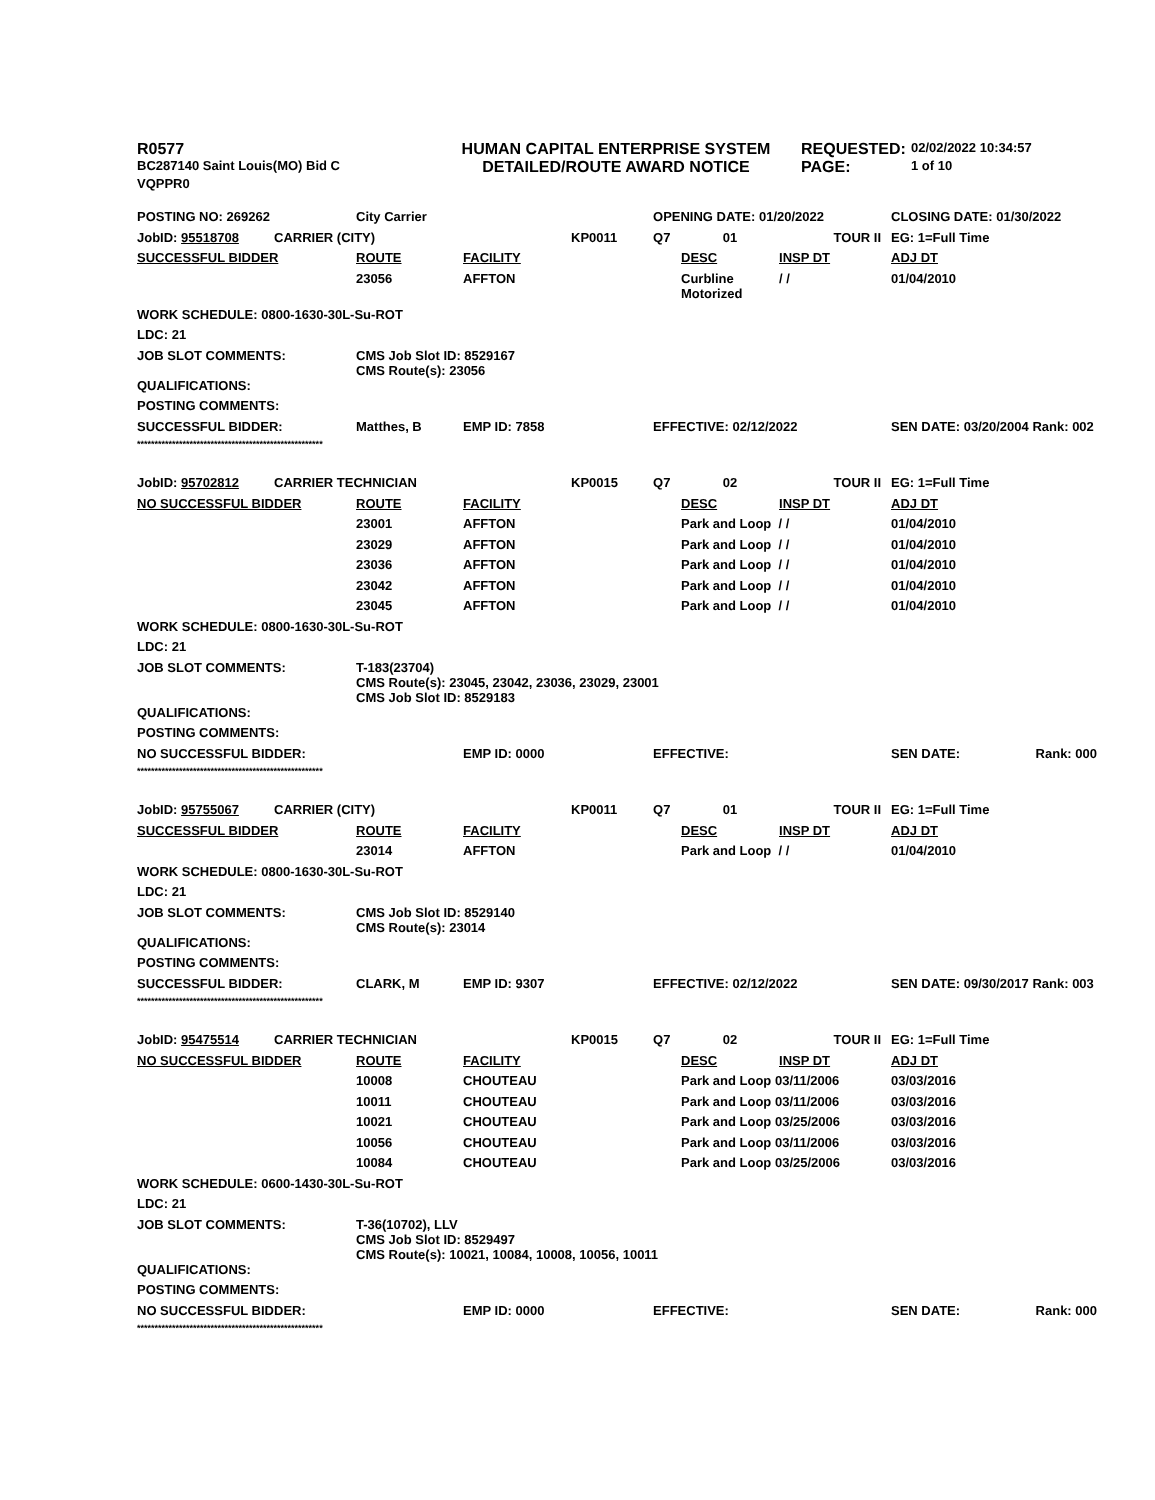| R0577 | | HUMAN CAPITAL ENTERPRISE SYSTEM | REQUESTED: | 02/02/2022 10:34:57 |
| BC287140 Saint Louis(MO) Bid C | | DETAILED/ROUTE AWARD NOTICE | PAGE: | 1 of 10 |
| VQPPR0 | | | | |
| POSTING NO: 269262 | | City Carrier | | | OPENING DATE: 01/20/2022 | | | CLOSING DATE: 01/30/2022 | |
| JobID: 95518708 | CARRIER (CITY) | | | KP0011 | Q7 | 01 | TOUR II | EG: 1=Full Time | |
| SUCCESSFUL BIDDER | | ROUTE | FACILITY | | | DESC | INSP DT | ADJ DT | |
| | | 23056 | AFFTON | | | Curbline Motorized | / / | 01/04/2010 | |
| WORK SCHEDULE: 0800-1630-30L-Su-ROT | | | | | | | | | |
| LDC: 21 | | | | | | | | | |
| JOB SLOT COMMENTS: | | CMS Job Slot ID: 8529167 CMS Route(s): 23056 | | | | | | | |
| QUALIFICATIONS: | | | | | | | | | |
| POSTING COMMENTS: | | | | | | | | | |
| SUCCESSFUL BIDDER: | | Matthes, B | EMP ID: 7858 | | EFFECTIVE: 02/12/2022 | | | SEN DATE: 03/20/2004 Rank: 002 | |
| ***************************************************** | | | | | | | | | |
| JobID: 95702812 | CARRIER TECHNICIAN | | | KP0015 | Q7 | 02 | TOUR II | EG: 1=Full Time | |
| NO SUCCESSFUL BIDDER | | ROUTE | FACILITY | | | DESC | INSP DT | ADJ DT | |
| | | 23001 | AFFTON | | | Park and Loop / / | | 01/04/2010 | |
| | | 23029 | AFFTON | | | Park and Loop / / | | 01/04/2010 | |
| | | 23036 | AFFTON | | | Park and Loop / / | | 01/04/2010 | |
| | | 23042 | AFFTON | | | Park and Loop / / | | 01/04/2010 | |
| | | 23045 | AFFTON | | | Park and Loop / / | | 01/04/2010 | |
| WORK SCHEDULE: 0800-1630-30L-Su-ROT | | | | | | | | | |
| LDC: 21 | | | | | | | | | |
| JOB SLOT COMMENTS: | | T-183(23704) CMS Route(s): 23045, 23042, 23036, 23029, 23001 CMS Job Slot ID: 8529183 | | | | | | | |
| QUALIFICATIONS: | | | | | | | | | |
| POSTING COMMENTS: | | | | | | | | | |
| NO SUCCESSFUL BIDDER: | | | EMP ID: 0000 | | EFFECTIVE: | | | SEN DATE: | Rank: 000 |
| ***************************************************** | | | | | | | | | |
| JobID: 95755067 | CARRIER (CITY) | | | KP0011 | Q7 | 01 | TOUR II | EG: 1=Full Time | |
| SUCCESSFUL BIDDER | | ROUTE | FACILITY | | | DESC | INSP DT | ADJ DT | |
| | | 23014 | AFFTON | | | Park and Loop / / | | 01/04/2010 | |
| WORK SCHEDULE: 0800-1630-30L-Su-ROT | | | | | | | | | |
| LDC: 21 | | | | | | | | | |
| JOB SLOT COMMENTS: | | CMS Job Slot ID: 8529140 CMS Route(s): 23014 | | | | | | | |
| QUALIFICATIONS: | | | | | | | | | |
| POSTING COMMENTS: | | | | | | | | | |
| SUCCESSFUL BIDDER: | | CLARK, M | EMP ID: 9307 | | EFFECTIVE: 02/12/2022 | | | SEN DATE: 09/30/2017 Rank: 003 | |
| ***************************************************** | | | | | | | | | |
| JobID: 95475514 | CARRIER TECHNICIAN | | | KP0015 | Q7 | 02 | TOUR II | EG: 1=Full Time | |
| NO SUCCESSFUL BIDDER | | ROUTE | FACILITY | | | DESC | INSP DT | ADJ DT | |
| | | 10008 | CHOUTEAU | | | Park and Loop 03/11/2006 | | 03/03/2016 | |
| | | 10011 | CHOUTEAU | | | Park and Loop 03/11/2006 | | 03/03/2016 | |
| | | 10021 | CHOUTEAU | | | Park and Loop 03/25/2006 | | 03/03/2016 | |
| | | 10056 | CHOUTEAU | | | Park and Loop 03/11/2006 | | 03/03/2016 | |
| | | 10084 | CHOUTEAU | | | Park and Loop 03/25/2006 | | 03/03/2016 | |
| WORK SCHEDULE: 0600-1430-30L-Su-ROT | | | | | | | | | |
| LDC: 21 | | | | | | | | | |
| JOB SLOT COMMENTS: | | T-36(10702), LLV CMS Job Slot ID: 8529497 CMS Route(s): 10021, 10084, 10008, 10056, 10011 | | | | | | | |
| QUALIFICATIONS: | | | | | | | | | |
| POSTING COMMENTS: | | | | | | | | | |
| NO SUCCESSFUL BIDDER: | | | EMP ID: 0000 | | EFFECTIVE: | | | SEN DATE: | Rank: 000 |
| ***************************************************** | | | | | | | | | |